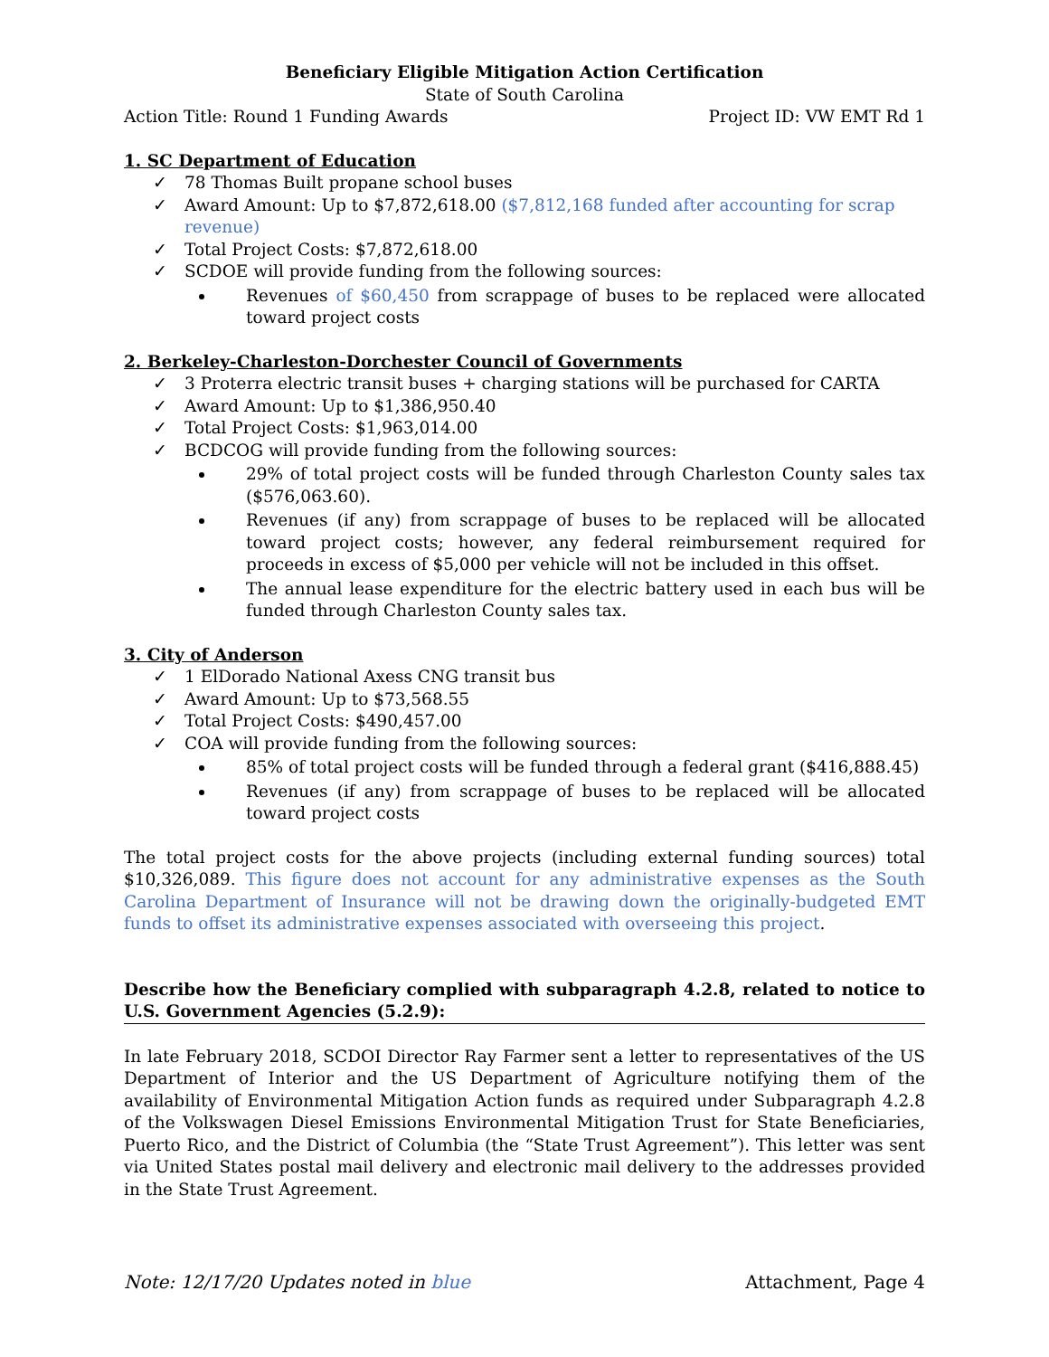Beneficiary Eligible Mitigation Action Certification
State of South Carolina
Action Title: Round 1 Funding Awards Project ID: VW EMT Rd 1
1. SC Department of Education
✓ 78 Thomas Built propane school buses
✓ Award Amount: Up to $7,872,618.00 ($7,812,168 funded after accounting for scrap revenue)
✓ Total Project Costs: $7,872,618.00
✓ SCDOE will provide funding from the following sources:
Revenues of $60,450 from scrappage of buses to be replaced were allocated toward project costs
2. Berkeley-Charleston-Dorchester Council of Governments
✓ 3 Proterra electric transit buses + charging stations will be purchased for CARTA
✓ Award Amount: Up to $1,386,950.40
✓ Total Project Costs: $1,963,014.00
✓ BCDCOG will provide funding from the following sources:
29% of total project costs will be funded through Charleston County sales tax ($576,063.60).
Revenues (if any) from scrappage of buses to be replaced will be allocated toward project costs; however, any federal reimbursement required for proceeds in excess of $5,000 per vehicle will not be included in this offset.
The annual lease expenditure for the electric battery used in each bus will be funded through Charleston County sales tax.
3. City of Anderson
✓ 1 ElDorado National Axess CNG transit bus
✓ Award Amount: Up to $73,568.55
✓ Total Project Costs: $490,457.00
✓ COA will provide funding from the following sources:
85% of total project costs will be funded through a federal grant ($416,888.45)
Revenues (if any) from scrappage of buses to be replaced will be allocated toward project costs
The total project costs for the above projects (including external funding sources) total $10,326,089. This figure does not account for any administrative expenses as the South Carolina Department of Insurance will not be drawing down the originally-budgeted EMT funds to offset its administrative expenses associated with overseeing this project.
Describe how the Beneficiary complied with subparagraph 4.2.8, related to notice to U.S. Government Agencies (5.2.9):
In late February 2018, SCDOI Director Ray Farmer sent a letter to representatives of the US Department of Interior and the US Department of Agriculture notifying them of the availability of Environmental Mitigation Action funds as required under Subparagraph 4.2.8 of the Volkswagen Diesel Emissions Environmental Mitigation Trust for State Beneficiaries, Puerto Rico, and the District of Columbia (the “State Trust Agreement”). This letter was sent via United States postal mail delivery and electronic mail delivery to the addresses provided in the State Trust Agreement.
Note: 12/17/20 Updates noted in blue Attachment, Page 4